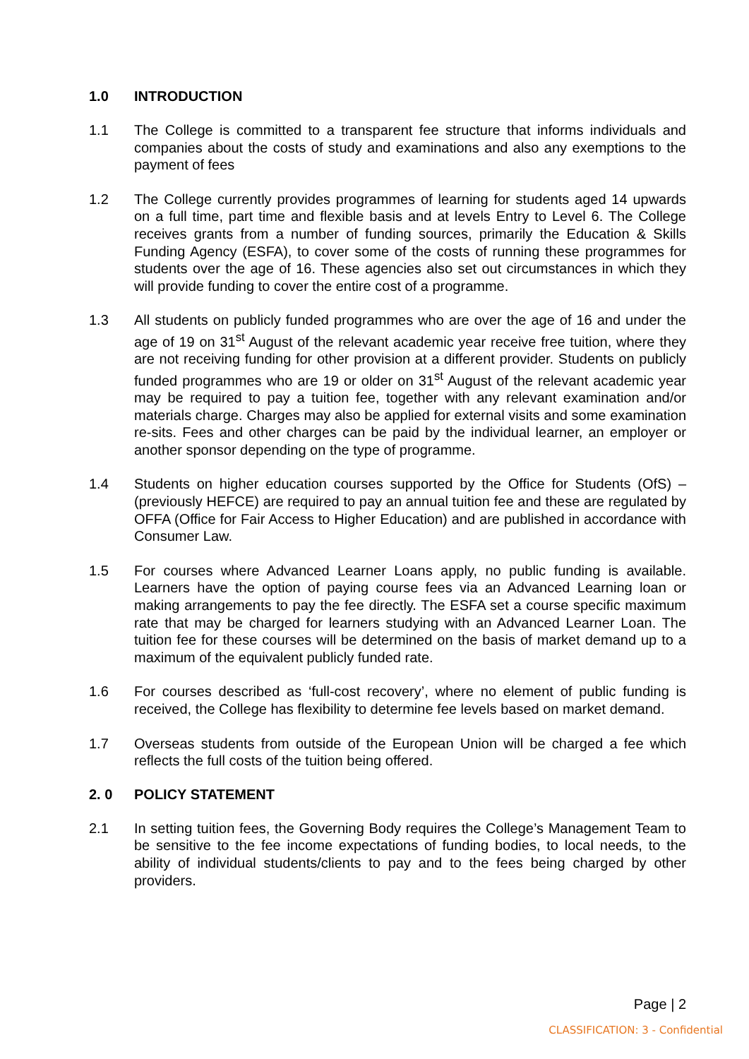1.0 INTRODUCTION
1.1 The College is committed to a transparent fee structure that informs individuals and companies about the costs of study and examinations and also any exemptions to the payment of fees
1.2 The College currently provides programmes of learning for students aged 14 upwards on a full time, part time and flexible basis and at levels Entry to Level 6. The College receives grants from a number of funding sources, primarily the Education & Skills Funding Agency (ESFA), to cover some of the costs of running these programmes for students over the age of 16. These agencies also set out circumstances in which they will provide funding to cover the entire cost of a programme.
1.3 All students on publicly funded programmes who are over the age of 16 and under the age of 19 on 31<sup>st</sup> August of the relevant academic year receive free tuition, where they are not receiving funding for other provision at a different provider. Students on publicly funded programmes who are 19 or older on 31<sup>st</sup> August of the relevant academic year may be required to pay a tuition fee, together with any relevant examination and/or materials charge. Charges may also be applied for external visits and some examination re-sits. Fees and other charges can be paid by the individual learner, an employer or another sponsor depending on the type of programme.
1.4 Students on higher education courses supported by the Office for Students (OfS) – (previously HEFCE) are required to pay an annual tuition fee and these are regulated by OFFA (Office for Fair Access to Higher Education) and are published in accordance with Consumer Law.
1.5 For courses where Advanced Learner Loans apply, no public funding is available. Learners have the option of paying course fees via an Advanced Learning loan or making arrangements to pay the fee directly. The ESFA set a course specific maximum rate that may be charged for learners studying with an Advanced Learner Loan. The tuition fee for these courses will be determined on the basis of market demand up to a maximum of the equivalent publicly funded rate.
1.6 For courses described as ‘full-cost recovery’, where no element of public funding is received, the College has flexibility to determine fee levels based on market demand.
1.7 Overseas students from outside of the European Union will be charged a fee which reflects the full costs of the tuition being offered.
2. 0 POLICY STATEMENT
2.1 In setting tuition fees, the Governing Body requires the College’s Management Team to be sensitive to the fee income expectations of funding bodies, to local needs, to the ability of individual students/clients to pay and to the fees being charged by other providers.
Page | 2
CLASSIFICATION: 3 - Confidential